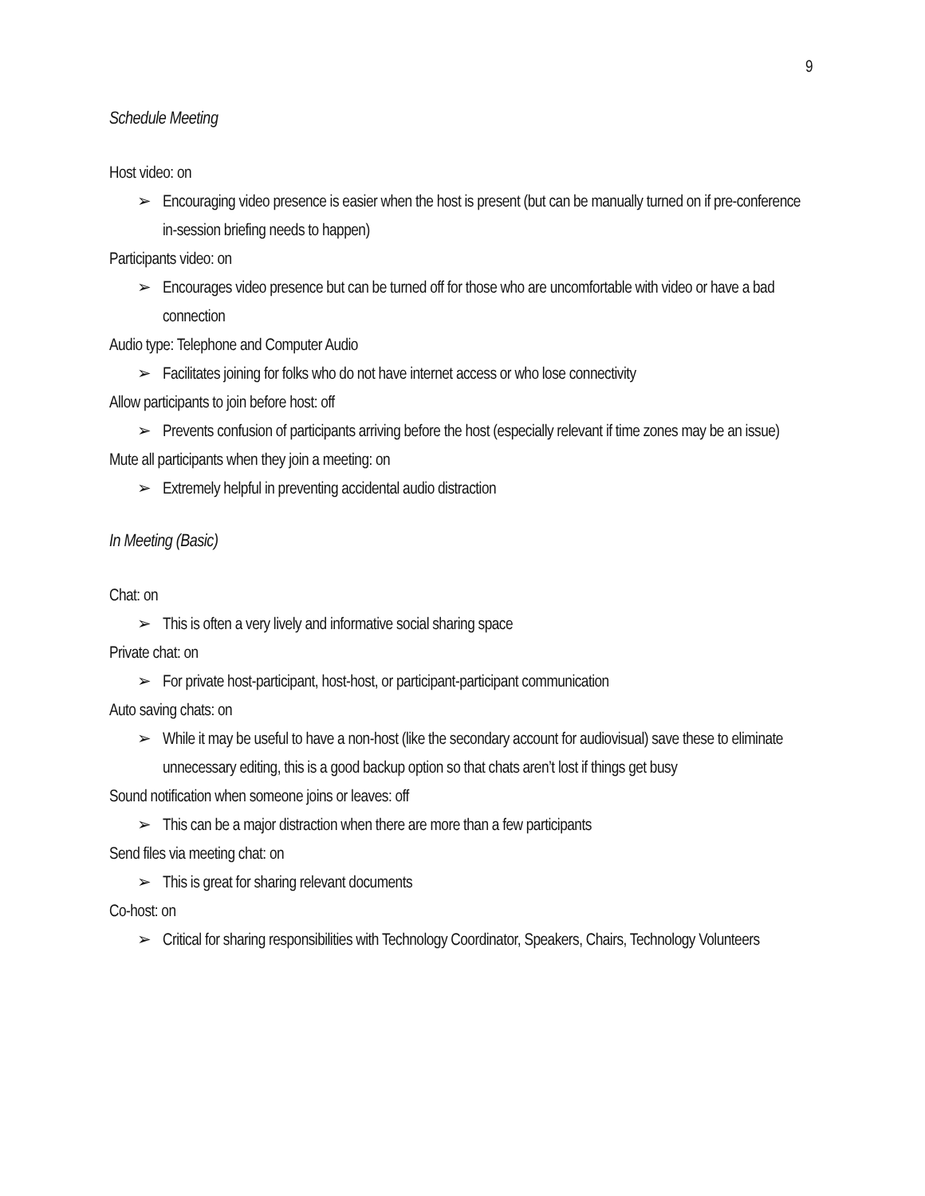9
Schedule Meeting
Host video: on
➢ Encouraging video presence is easier when the host is present (but can be manually turned on if pre-conference in-session briefing needs to happen)
Participants video: on
➢ Encourages video presence but can be turned off for those who are uncomfortable with video or have a bad connection
Audio type: Telephone and Computer Audio
➢ Facilitates joining for folks who do not have internet access or who lose connectivity
Allow participants to join before host: off
➢ Prevents confusion of participants arriving before the host (especially relevant if time zones may be an issue)
Mute all participants when they join a meeting: on
➢ Extremely helpful in preventing accidental audio distraction
In Meeting (Basic)
Chat: on
➢ This is often a very lively and informative social sharing space
Private chat: on
➢ For private host-participant, host-host, or participant-participant communication
Auto saving chats: on
➢ While it may be useful to have a non-host (like the secondary account for audiovisual) save these to eliminate unnecessary editing, this is a good backup option so that chats aren’t lost if things get busy
Sound notification when someone joins or leaves: off
➢ This can be a major distraction when there are more than a few participants
Send files via meeting chat: on
➢ This is great for sharing relevant documents
Co-host: on
➢ Critical for sharing responsibilities with Technology Coordinator, Speakers, Chairs, Technology Volunteers